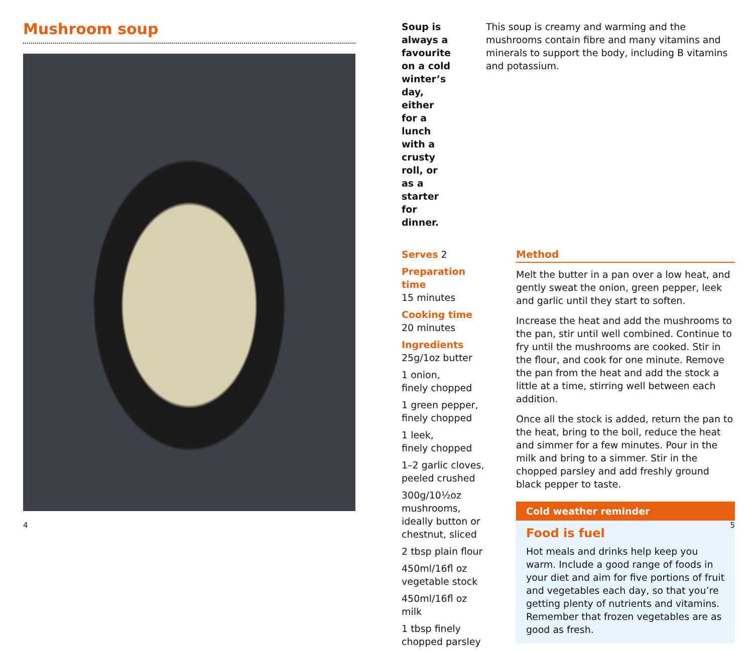Mushroom soup
4
Soup is always a favourite on a cold winter’s day, either for a lunch with a crusty roll, or as a starter for dinner.
This soup is creamy and warming and the mushrooms contain fibre and many vitamins and minerals to support the body, including B vitamins and potassium.
Serves 2
Preparation time
15 minutes
Cooking time
20 minutes
Ingredients
25g/1oz butter
1 onion,
finely chopped
1 green pepper,
finely chopped
1 leek,
finely chopped
1–2 garlic cloves, peeled crushed
300g/10½oz mushrooms, ideally button or chestnut, sliced
2 tbsp plain flour
450ml/16fl oz vegetable stock
450ml/16fl oz milk
1 tbsp finely chopped parsley
Method
Melt the butter in a pan over a low heat, and gently sweat the onion, green pepper, leek and garlic until they start to soften.
Increase the heat and add the mushrooms to the pan, stir until well combined. Continue to fry until the mushrooms are cooked. Stir in the flour, and cook for one minute. Remove the pan from the heat and add the stock a little at a time, stirring well between each addition.
Once all the stock is added, return the pan to the heat, bring to the boil, reduce the heat and simmer for a few minutes. Pour in the milk and bring to a simmer. Stir in the chopped parsley and add freshly ground black pepper to taste.
Cold weather reminder
Food is fuel
Hot meals and drinks help keep you warm. Include a good range of foods in your diet and aim for five portions of fruit and vegetables each day, so that you’re getting plenty of nutrients and vitamins. Remember that frozen vegetables are as good as fresh.
5